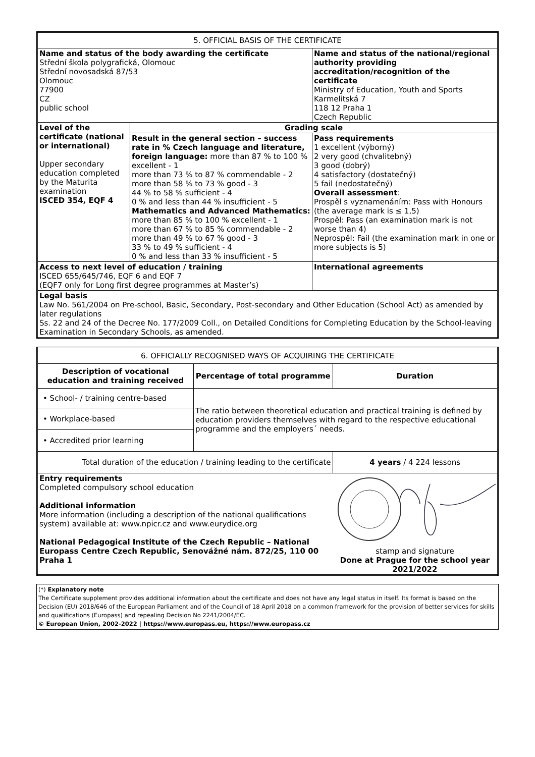| 5. OFFICIAL BASIS OF THE CERTIFICATE | | |
| Name and status of the body awarding the certificate Střední škola polygrafická, Olomouc Střední novosadská 87/53 Olomouc 77900 CZ public school | | Name and status of the national/regional authority providing accreditation/recognition of the certificate Ministry of Education, Youth and Sports Karmelitská 7 118 12 Praha 1 Czech Republic |
| Level of the certificate (national or international) Upper secondary education completed by the Maturita examination ISCED 354, EQF 4 | Grading scale | |
| | Result in the general section – success rate in % Czech language and literature, foreign language: more than 87 % to 100 % excellent - 1 more than 73 % to 87 % commendable - 2 more than 58 % to 73 % good - 3 44 % to 58 % sufficient - 4 0 % and less than 44 % insufficient - 5 Mathematics and Advanced Mathematics: more than 85 % to 100 % excellent - 1 more than 67 % to 85 % commendable - 2 more than 49 % to 67 % good - 3 33 % to 49 % sufficient - 4 0 % and less than 33 % insufficient - 5 | Pass requirements 1 excellent (výborný) 2 very good (chvalitebný) 3 good (dobrý) 4 satisfactory (dostatečný) 5 fail (nedostatečný) Overall assessment : Prospěl s vyznamenáním: Pass with Honours (the average mark is ≤ 1,5) Prospěl: Pass (an examination mark is not worse than 4) Neprospěl: Fail (the examination mark in one or more subjects is 5) |
| Access to next level of education / training ISCED 655/645/746, EQF 6 and EQF 7 (EQF7 only for Long first degree programmes at Master’s) | | International agreements |
| Legal basis Law No. 561/2004 on Pre-school, Basic, Secondary, Post-secondary and Other Education (School Act) as amended by later regulations Ss. 22 and 24 of the Decree No. 177/2009 Coll., on Detailed Conditions for Completing Education by the School-leaving Examination in Secondary Schools, as amended. | | |
| 6. OFFICIALLY RECOGNISED WAYS OF ACQUIRING THE CERTIFICATE | | |
| Description of vocational education and training received | Percentage of total programme | Duration |
| • School- / training centre-based | The ratio between theoretical education and practical training is defined by education providers themselves with regard to the respective educational programme and the employers´ needs. | |
| • Workplace-based | | |
| • Accredited prior learning | | |
| Total duration of the education / training leading to the certificate | | 4 years / 4 224 lessons |
| Entry requirements Completed compulsory school education Additional information More information (including a description of the national qualifications system) available at: www.npicr.cz and www.eurydice.org National Pedagogical Institute of the Czech Republic – National Europass Centre Czech Republic, Senovážné nám. 872/25, 110 00 Praha 1 | | stamp and signature Done at Prague for the school year 2021/2022 |
(*) Explanatory note
The Certificate supplement provides additional information about the certificate and does not have any legal status in itself. Its format is based on the Decision (EU) 2018/646 of the European Parliament and of the Council of 18 April 2018 on a common framework for the provision of better services for skills and qualifications (Europass) and repealing Decision No 2241/2004/EC.
© European Union, 2002-2022 | https://www.europass.eu, https://www.europass.cz